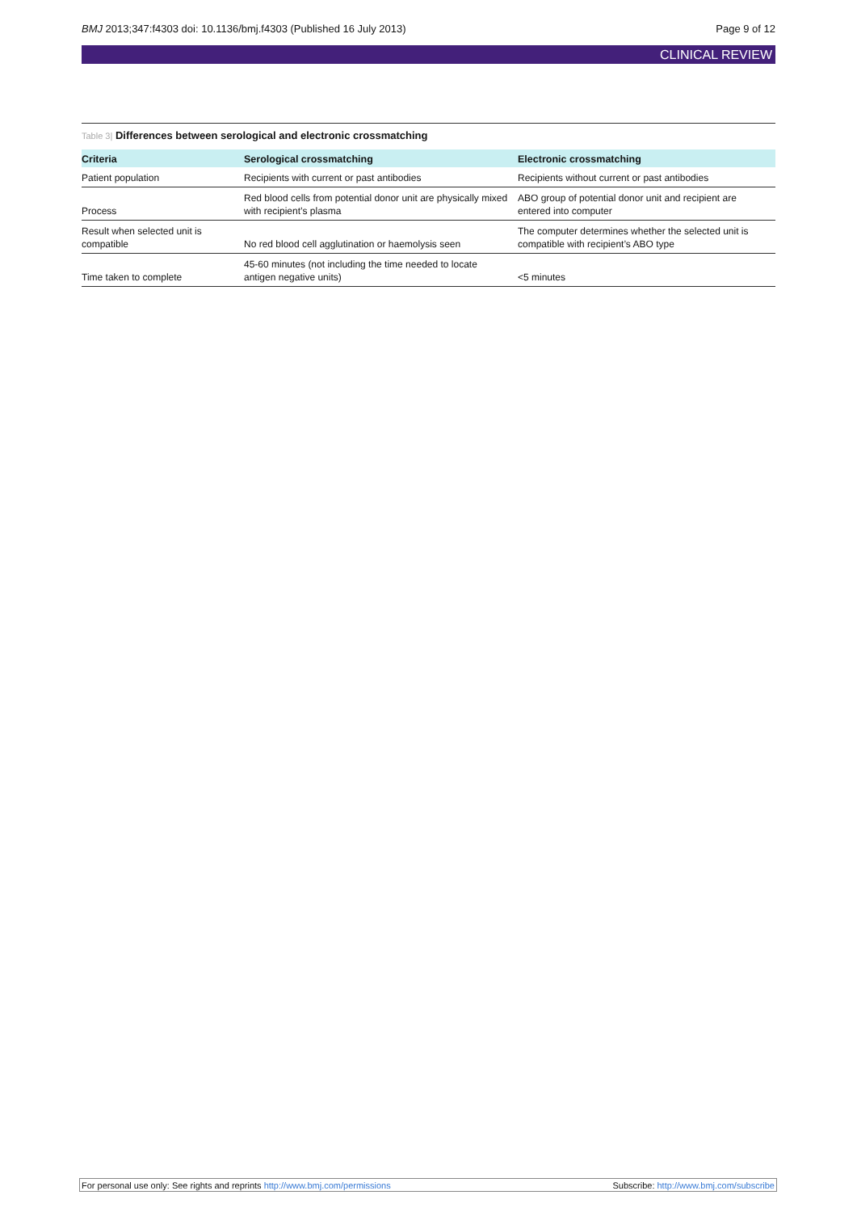BMJ 2013;347:f4303 doi: 10.1136/bmj.f4303 (Published 16 July 2013) Page 9 of 12
CLINICAL REVIEW
Table 3| Differences between serological and electronic crossmatching
| Criteria | Serological crossmatching | Electronic crossmatching |
| --- | --- | --- |
| Patient population | Recipients with current or past antibodies | Recipients without current or past antibodies |
| Process | Red blood cells from potential donor unit are physically mixed with recipient’s plasma | ABO group of potential donor unit and recipient are entered into computer |
| Result when selected unit is compatible | No red blood cell agglutination or haemolysis seen | The computer determines whether the selected unit is compatible with recipient’s ABO type |
| Time taken to complete | 45-60 minutes (not including the time needed to locate antigen negative units) | <5 minutes |
For personal use only: See rights and reprints http://www.bmj.com/permissions Subscribe: http://www.bmj.com/subscribe